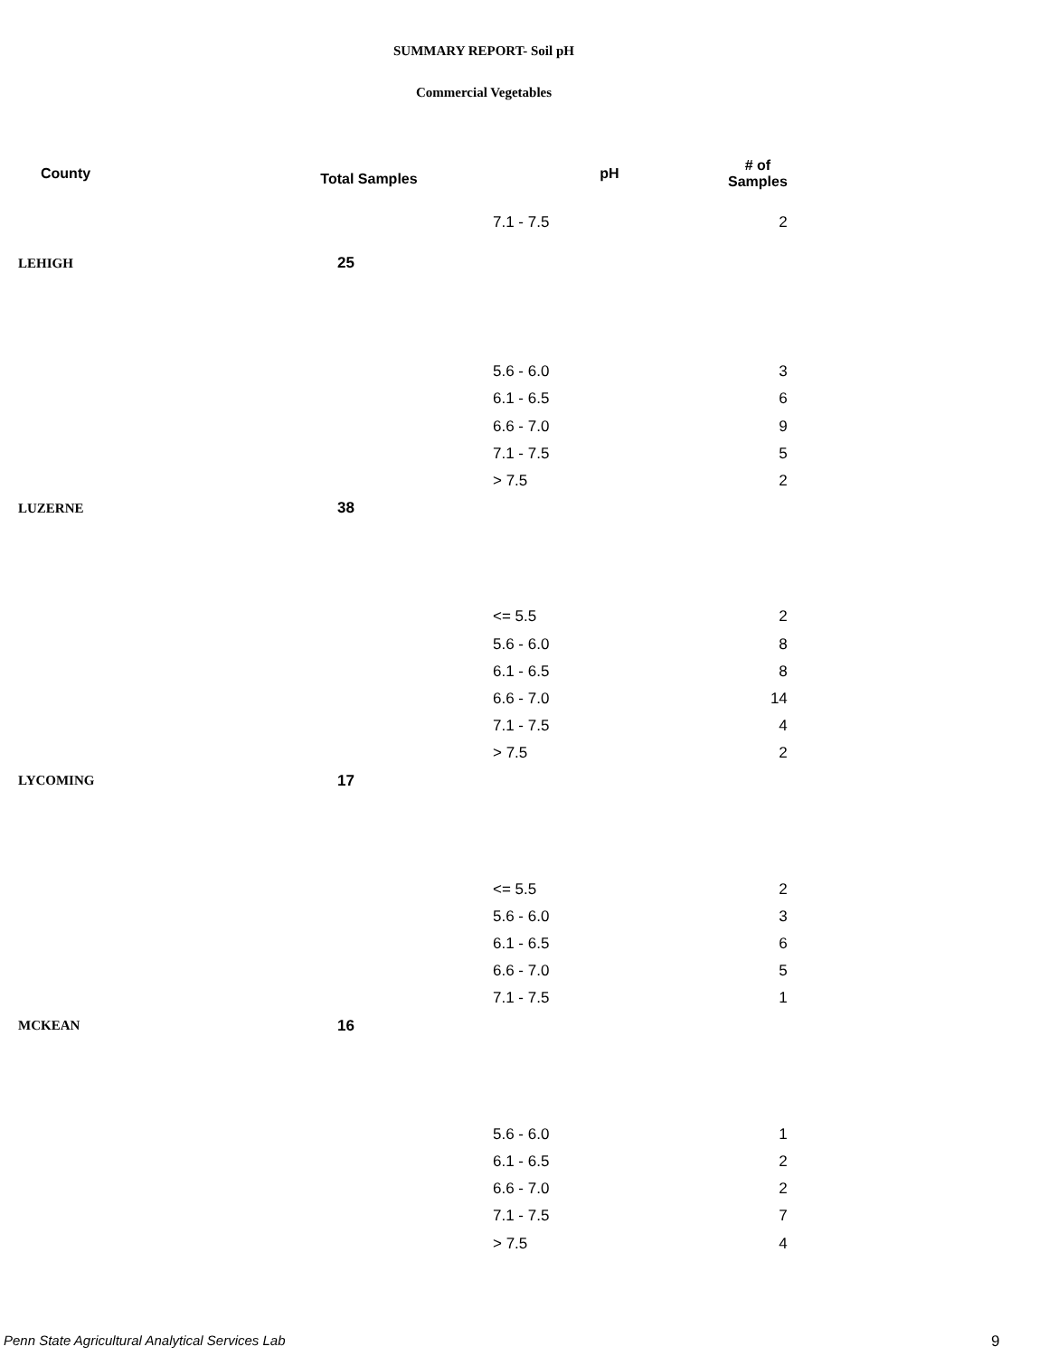SUMMARY REPORT- Soil pH
Commercial Vegetables
| County | Total Samples | pH | # of Samples |
| --- | --- | --- | --- |
| | | 7.1 - 7.5 | 2 |
| LEHIGH | 25 | | |
| | | 5.6 - 6.0 | 3 |
| | | 6.1 - 6.5 | 6 |
| | | 6.6 - 7.0 | 9 |
| | | 7.1 - 7.5 | 5 |
| | | > 7.5 | 2 |
| LUZERNE | 38 | | |
| | | <= 5.5 | 2 |
| | | 5.6 - 6.0 | 8 |
| | | 6.1 - 6.5 | 8 |
| | | 6.6 - 7.0 | 14 |
| | | 7.1 - 7.5 | 4 |
| | | > 7.5 | 2 |
| LYCOMING | 17 | | |
| | | <= 5.5 | 2 |
| | | 5.6 - 6.0 | 3 |
| | | 6.1 - 6.5 | 6 |
| | | 6.6 - 7.0 | 5 |
| | | 7.1 - 7.5 | 1 |
| MCKEAN | 16 | | |
| | | 5.6 - 6.0 | 1 |
| | | 6.1 - 6.5 | 2 |
| | | 6.6 - 7.0 | 2 |
| | | 7.1 - 7.5 | 7 |
| | | > 7.5 | 4 |
Penn State Agricultural Analytical Services Lab
9